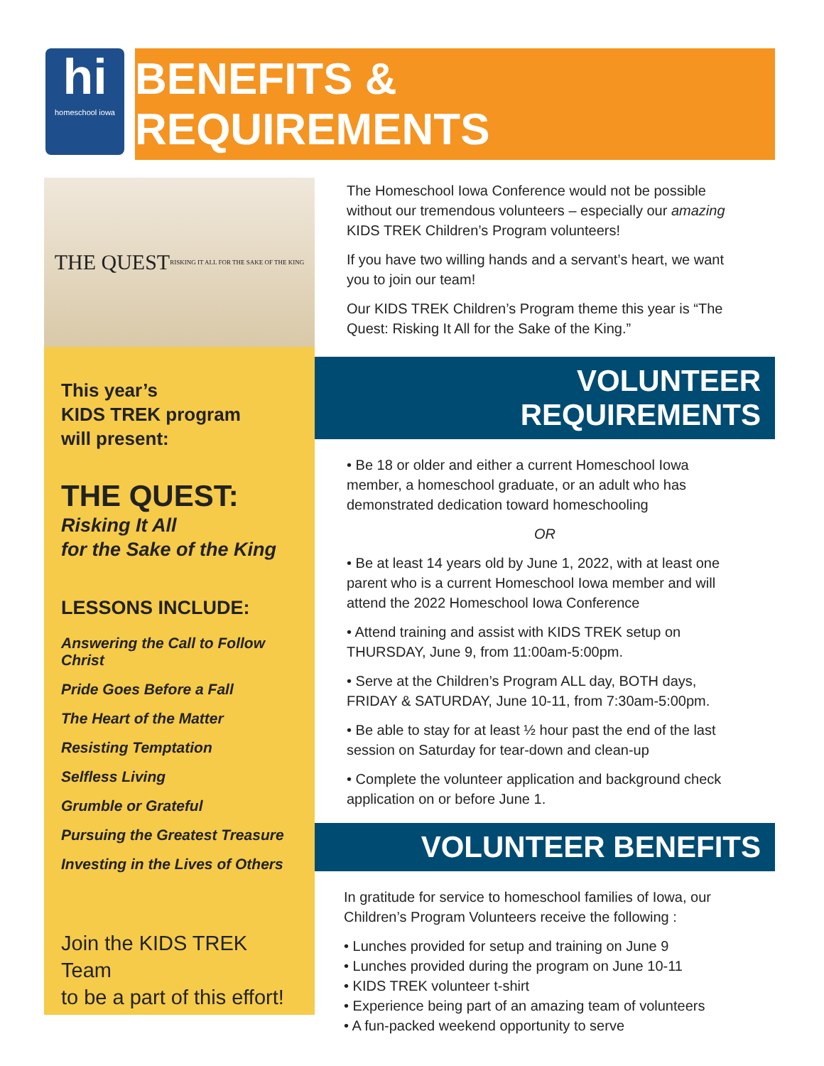hi
homeschool iowa
BENEFITS & REQUIREMENTS
THE QUEST
RISKING IT ALL FOR THE SAKE OF THE KING
This year’s
KIDS TREK program
will present:
THE QUEST:
Risking It All
for the Sake of the King
LESSONS INCLUDE:
Answering the Call to Follow Christ
Pride Goes Before a Fall
The Heart of the Matter
Resisting Temptation
Selfless Living
Grumble or Grateful
Pursuing the Greatest Treasure
Investing in the Lives of Others
Join the KIDS TREK Team
to be a part of this effort!
The Homeschool Iowa Conference would not be possible without our tremendous volunteers – especially our amazing KIDS TREK Children’s Program volunteers!
If you have two willing hands and a servant’s heart, we want you to join our team!
Our KIDS TREK Children’s Program theme this year is “The Quest: Risking It All for the Sake of the King.”
VOLUNTEER REQUIREMENTS
• Be 18 or older and either a current Homeschool Iowa member, a homeschool graduate, or an adult who has demonstrated dedication toward homeschooling
OR
• Be at least 14 years old by June 1, 2022, with at least one parent who is a current Homeschool Iowa member and will attend the 2022 Homeschool Iowa Conference
• Attend training and assist with KIDS TREK setup on THURSDAY, June 9, from 11:00am-5:00pm.
• Serve at the Children’s Program ALL day, BOTH days, FRIDAY & SATURDAY, June 10-11, from 7:30am-5:00pm.
• Be able to stay for at least ½ hour past the end of the last session on Saturday for tear-down and clean-up
• Complete the volunteer application and background check application on or before June 1.
VOLUNTEER BENEFITS
In gratitude for service to homeschool families of Iowa, our Children’s Program Volunteers receive the following :
• Lunches provided for setup and training on June 9
• Lunches provided during the program on June 10-11
• KIDS TREK volunteer t-shirt
• Experience being part of an amazing team of volunteers
• A fun-packed weekend opportunity to serve